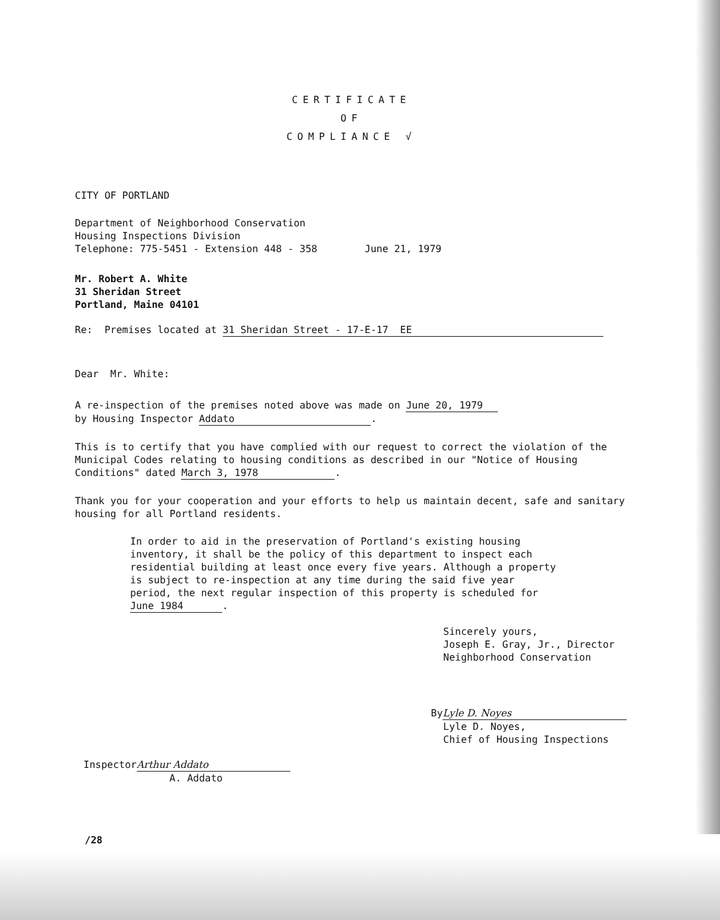CERTIFICATE
OF
COMPLIANCE √
CITY OF PORTLAND
Department of Neighborhood Conservation
Housing Inspections Division
Telephone: 775-5451 - Extension 448 - 358 June 21, 1979
Mr. Robert A. White
31 Sheridan Street
Portland, Maine 04101
Re: Premises located at 31 Sheridan Street - 17-E-17 EE
Dear Mr. White:
A re-inspection of the premises noted above was made on June 20, 1979
by Housing Inspector Addato.
This is to certify that you have complied with our request to correct the violation of the Municipal Codes relating to housing conditions as described in our "Notice of Housing Conditions" dated March 3, 1978.
Thank you for your cooperation and your efforts to help us maintain decent, safe and sanitary housing for all Portland residents.
In order to aid in the preservation of Portland's existing housing inventory, it shall be the policy of this department to inspect each residential building at least once every five years. Although a property is subject to re-inspection at any time during the said five year period, the next regular inspection of this property is scheduled for June 1984.
Sincerely yours,
Joseph E. Gray, Jr., Director
Neighborhood Conservation
By Lyle D. Noyes
Lyle D. Noyes,
Chief of Housing Inspections
Inspector Arthur Addato
A. Addato
/28